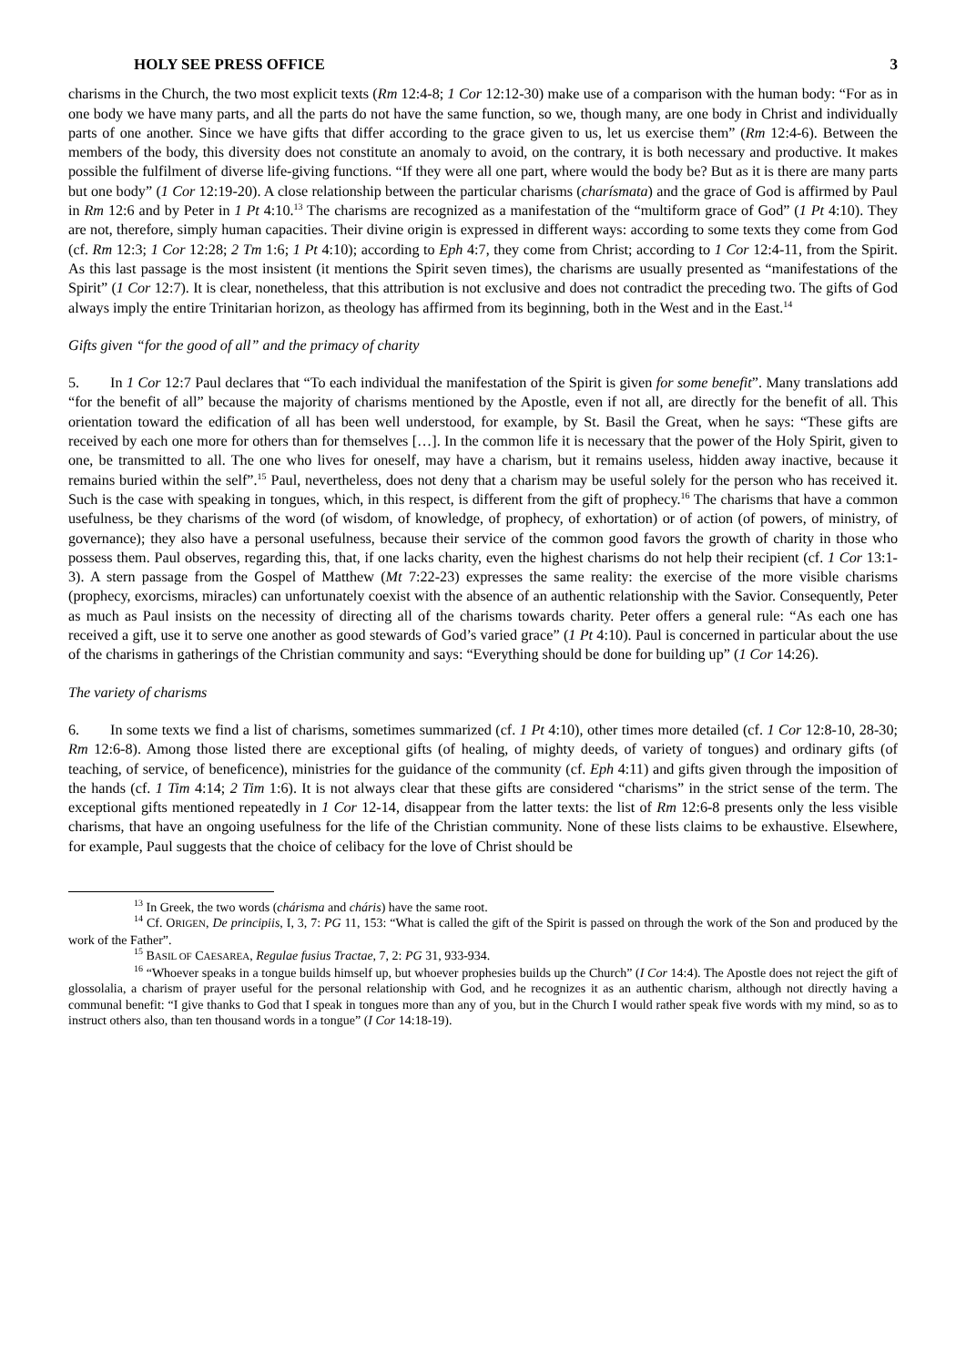HOLY SEE PRESS OFFICE 3
charisms in the Church, the two most explicit texts (Rm 12:4-8; 1 Cor 12:12-30) make use of a comparison with the human body: “For as in one body we have many parts, and all the parts do not have the same function, so we, though many, are one body in Christ and individually parts of one another. Since we have gifts that differ according to the grace given to us, let us exercise them” (Rm 12:4-6). Between the members of the body, this diversity does not constitute an anomaly to avoid, on the contrary, it is both necessary and productive. It makes possible the fulfilment of diverse life-giving functions. “If they were all one part, where would the body be? But as it is there are many parts but one body” (1 Cor 12:19-20). A close relationship between the particular charisms (charísmata) and the grace of God is affirmed by Paul in Rm 12:6 and by Peter in 1 Pt 4:10.<sup>13</sup> The charisms are recognized as a manifestation of the “multiform grace of God” (1 Pt 4:10). They are not, therefore, simply human capacities. Their divine origin is expressed in different ways: according to some texts they come from God (cf. Rm 12:3; 1 Cor 12:28; 2 Tm 1:6; 1 Pt 4:10); according to Eph 4:7, they come from Christ; according to 1 Cor 12:4-11, from the Spirit. As this last passage is the most insistent (it mentions the Spirit seven times), the charisms are usually presented as “manifestations of the Spirit” (1 Cor 12:7). It is clear, nonetheless, that this attribution is not exclusive and does not contradict the preceding two. The gifts of God always imply the entire Trinitarian horizon, as theology has affirmed from its beginning, both in the West and in the East.<sup>14</sup>
Gifts given “for the good of all” and the primacy of charity
5. In 1 Cor 12:7 Paul declares that “To each individual the manifestation of the Spirit is given for some benefit”. Many translations add “for the benefit of all” because the majority of charisms mentioned by the Apostle, even if not all, are directly for the benefit of all. This orientation toward the edification of all has been well understood, for example, by St. Basil the Great, when he says: “These gifts are received by each one more for others than for themselves […]. In the common life it is necessary that the power of the Holy Spirit, given to one, be transmitted to all. The one who lives for oneself, may have a charism, but it remains useless, hidden away inactive, because it remains buried within the self”.<sup>15</sup> Paul, nevertheless, does not deny that a charism may be useful solely for the person who has received it. Such is the case with speaking in tongues, which, in this respect, is different from the gift of prophecy.<sup>16</sup> The charisms that have a common usefulness, be they charisms of the word (of wisdom, of knowledge, of prophecy, of exhortation) or of action (of powers, of ministry, of governance); they also have a personal usefulness, because their service of the common good favors the growth of charity in those who possess them. Paul observes, regarding this, that, if one lacks charity, even the highest charisms do not help their recipient (cf. 1 Cor 13:1-3). A stern passage from the Gospel of Matthew (Mt 7:22-23) expresses the same reality: the exercise of the more visible charisms (prophecy, exorcisms, miracles) can unfortunately coexist with the absence of an authentic relationship with the Savior. Consequently, Peter as much as Paul insists on the necessity of directing all of the charisms towards charity. Peter offers a general rule: “As each one has received a gift, use it to serve one another as good stewards of God’s varied grace” (1 Pt 4:10). Paul is concerned in particular about the use of the charisms in gatherings of the Christian community and says: “Everything should be done for building up” (1 Cor 14:26).
The variety of charisms
6. In some texts we find a list of charisms, sometimes summarized (cf. 1 Pt 4:10), other times more detailed (cf. 1 Cor 12:8-10, 28-30; Rm 12:6-8). Among those listed there are exceptional gifts (of healing, of mighty deeds, of variety of tongues) and ordinary gifts (of teaching, of service, of beneficence), ministries for the guidance of the community (cf. Eph 4:11) and gifts given through the imposition of the hands (cf. 1 Tim 4:14; 2 Tim 1:6). It is not always clear that these gifts are considered “charisms” in the strict sense of the term. The exceptional gifts mentioned repeatedly in 1 Cor 12-14, disappear from the latter texts: the list of Rm 12:6-8 presents only the less visible charisms, that have an ongoing usefulness for the life of the Christian community. None of these lists claims to be exhaustive. Elsewhere, for example, Paul suggests that the choice of celibacy for the love of Christ should be
<sup>13</sup> In Greek, the two words (chárisma and cháris) have the same root.
<sup>14</sup> Cf. ORIGEN, De principiis, I, 3, 7: PG 11, 153: “What is called the gift of the Spirit is passed on through the work of the Son and produced by the work of the Father”.
<sup>15</sup> BASIL OF CAESAREA, Regulae fusius Tractae, 7, 2: PG 31, 933-934.
<sup>16</sup> “Whoever speaks in a tongue builds himself up, but whoever prophesies builds up the Church” (I Cor 14:4). The Apostle does not reject the gift of glossolalia, a charism of prayer useful for the personal relationship with God, and he recognizes it as an authentic charism, although not directly having a communal benefit: “I give thanks to God that I speak in tongues more than any of you, but in the Church I would rather speak five words with my mind, so as to instruct others also, than ten thousand words in a tongue” (I Cor 14:18-19).